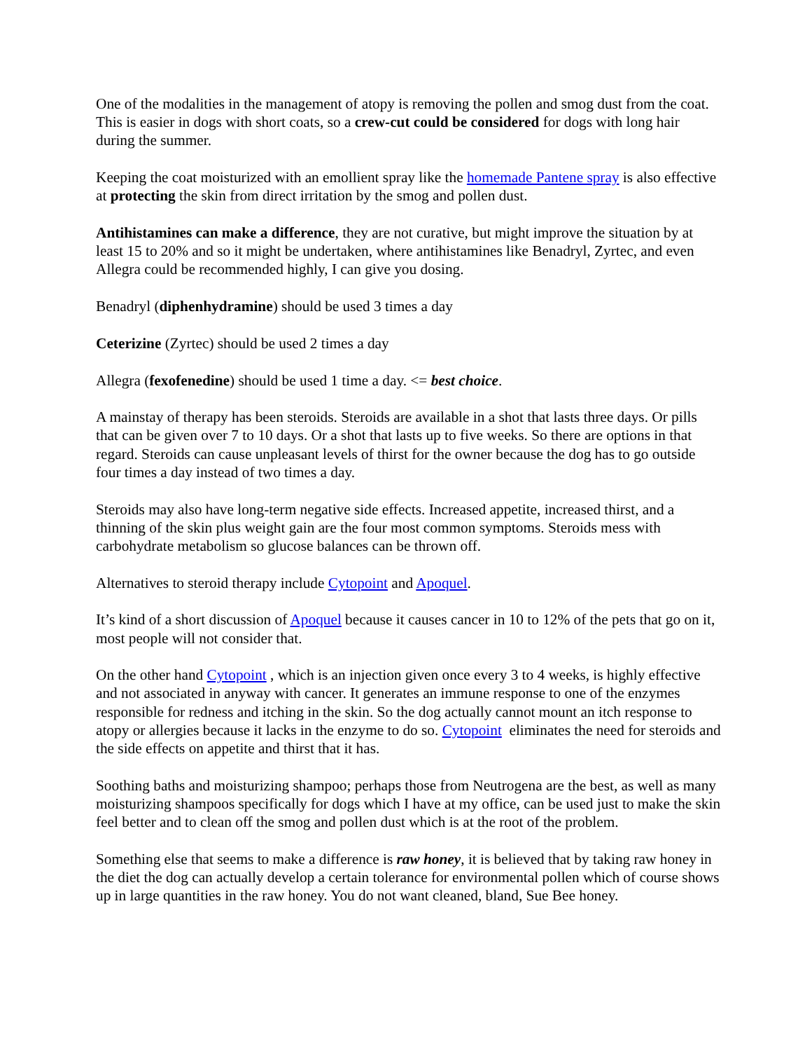One of the modalities in the management of atopy is removing the pollen and smog dust from the coat. This is easier in dogs with short coats, so a crew-cut could be considered for dogs with long hair during the summer.
Keeping the coat moisturized with an emollient spray like the homemade Pantene spray is also effective at protecting the skin from direct irritation by the smog and pollen dust.
Antihistamines can make a difference, they are not curative, but might improve the situation by at least 15 to 20% and so it might be undertaken, where antihistamines like Benadryl, Zyrtec, and even Allegra could be recommended highly, I can give you dosing.
Benadryl (diphenhydramine) should be used 3 times a day
Ceterizine (Zyrtec) should be used 2 times a day
Allegra (fexofenedine) should be used 1 time a day. <= best choice.
A mainstay of therapy has been steroids. Steroids are available in a shot that lasts three days. Or pills that can be given over 7 to 10 days. Or a shot that lasts up to five weeks. So there are options in that regard. Steroids can cause unpleasant levels of thirst for the owner because the dog has to go outside four times a day instead of two times a day.
Steroids may also have long-term negative side effects. Increased appetite, increased thirst, and a thinning of the skin plus weight gain are the four most common symptoms. Steroids mess with carbohydrate metabolism so glucose balances can be thrown off.
Alternatives to steroid therapy include Cytopoint and Apoquel.
It’s kind of a short discussion of Apoquel because it causes cancer in 10 to 12% of the pets that go on it, most people will not consider that.
On the other hand Cytopoint , which is an injection given once every 3 to 4 weeks, is highly effective and not associated in anyway with cancer. It generates an immune response to one of the enzymes responsible for redness and itching in the skin. So the dog actually cannot mount an itch response to atopy or allergies because it lacks in the enzyme to do so. Cytopoint eliminates the need for steroids and the side effects on appetite and thirst that it has.
Soothing baths and moisturizing shampoo; perhaps those from Neutrogena are the best, as well as many moisturizing shampoos specifically for dogs which I have at my office, can be used just to make the skin feel better and to clean off the smog and pollen dust which is at the root of the problem.
Something else that seems to make a difference is raw honey, it is believed that by taking raw honey in the diet the dog can actually develop a certain tolerance for environmental pollen which of course shows up in large quantities in the raw honey. You do not want cleaned, bland, Sue Bee honey.